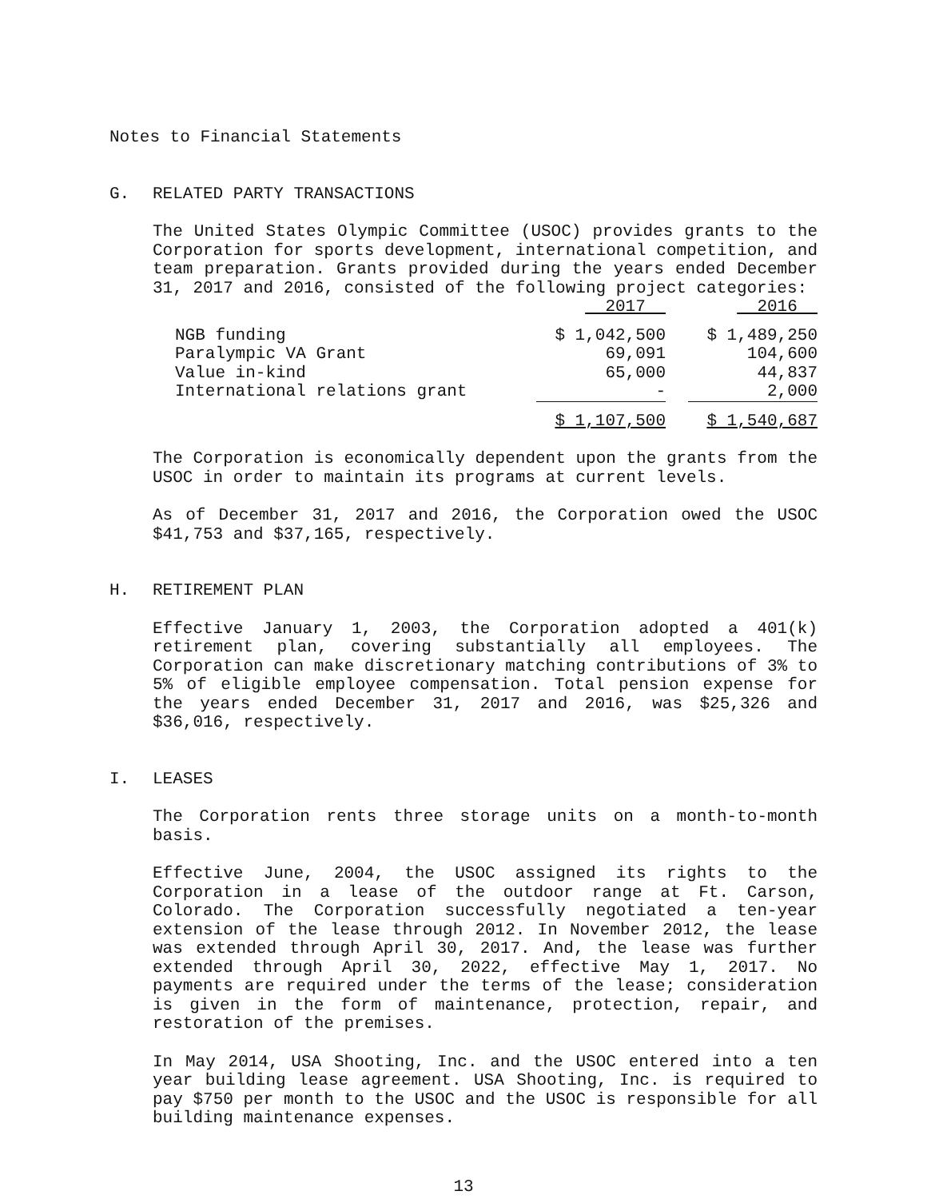Notes to Financial Statements
G. RELATED PARTY TRANSACTIONS
The United States Olympic Committee (USOC) provides grants to the Corporation for sports development, international competition, and team preparation. Grants provided during the years ended December 31, 2017 and 2016, consisted of the following project categories:
| | 2017 | | 2016 |
| NGB funding | $ 1,042,500 | | $ 1,489,250 |
| Paralympic VA Grant | 69,091 | | 104,600 |
| Value in-kind | 65,000 | | 44,837 |
| International relations grant | - | | 2,000 |
| | $ 1,107,500 | | $ 1,540,687 |
The Corporation is economically dependent upon the grants from the USOC in order to maintain its programs at current levels.
As of December 31, 2017 and 2016, the Corporation owed the USOC $41,753 and $37,165, respectively.
H. RETIREMENT PLAN
Effective January 1, 2003, the Corporation adopted a 401(k) retirement plan, covering substantially all employees. The Corporation can make discretionary matching contributions of 3% to 5% of eligible employee compensation. Total pension expense for the years ended December 31, 2017 and 2016, was $25,326 and $36,016, respectively.
I. LEASES
The Corporation rents three storage units on a month-to-month basis.
Effective June, 2004, the USOC assigned its rights to the Corporation in a lease of the outdoor range at Ft. Carson, Colorado. The Corporation successfully negotiated a ten-year extension of the lease through 2012. In November 2012, the lease was extended through April 30, 2017. And, the lease was further extended through April 30, 2022, effective May 1, 2017. No payments are required under the terms of the lease; consideration is given in the form of maintenance, protection, repair, and restoration of the premises.
In May 2014, USA Shooting, Inc. and the USOC entered into a ten year building lease agreement. USA Shooting, Inc. is required to pay $750 per month to the USOC and the USOC is responsible for all building maintenance expenses.
13